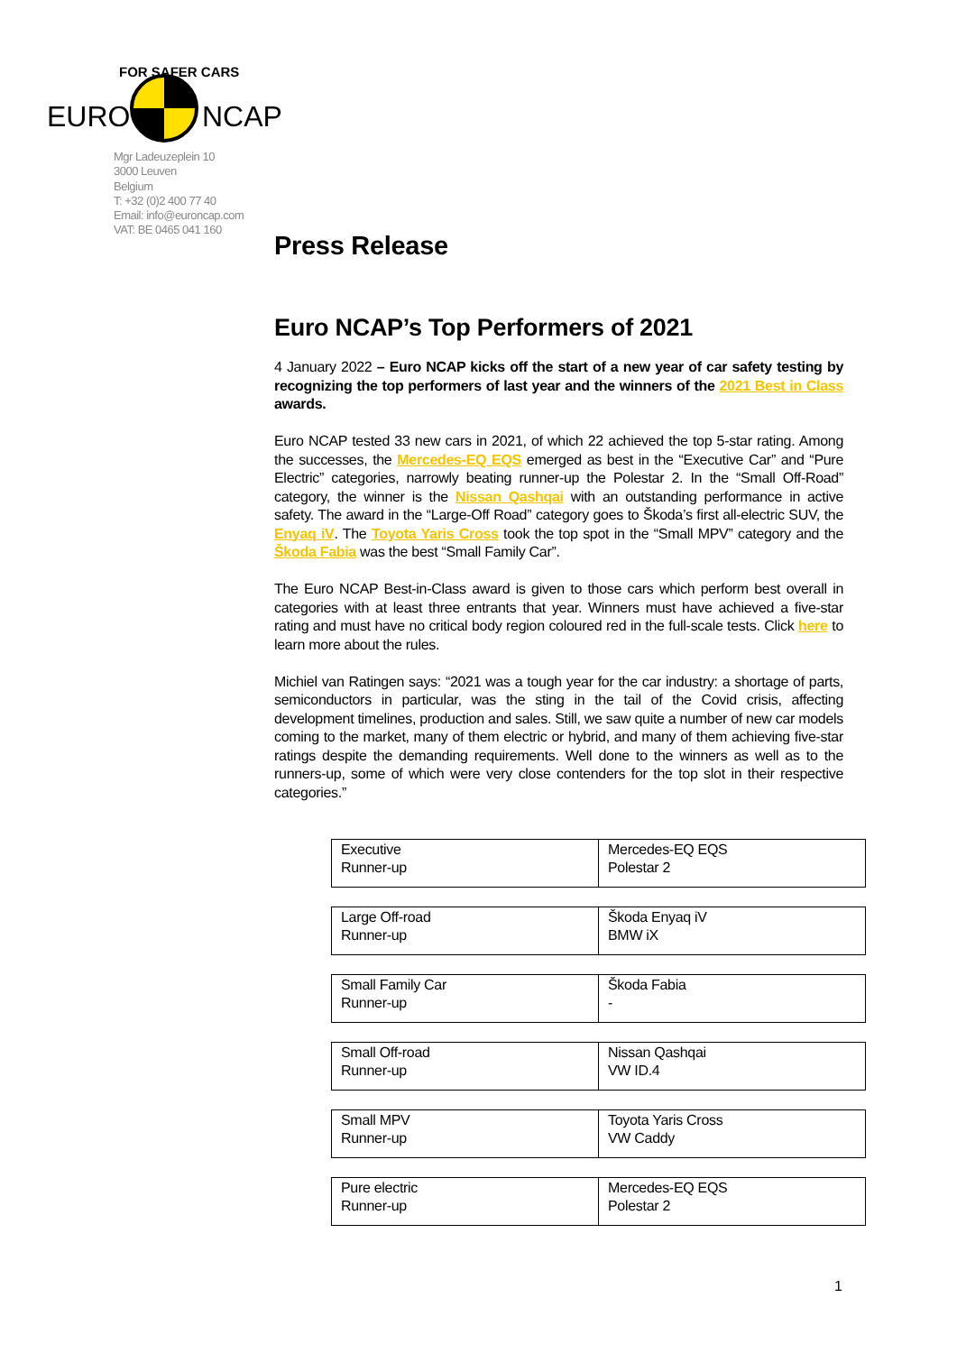EURO
NCAP
FOR SAFER CARS
Mgr Ladeuzeplein 10
3000 Leuven
Belgium
T: +32 (0)2 400 77 40
Email: info@euroncap.com
VAT: BE 0465 041 160
Press Release
Euro NCAP’s Top Performers of 2021
4 January 2022 – Euro NCAP kicks off the start of a new year of car safety testing by recognizing the top performers of last year and the winners of the 2021 Best in Class awards.
Euro NCAP tested 33 new cars in 2021, of which 22 achieved the top 5-star rating. Among the successes, the Mercedes-EQ EQS emerged as best in the “Executive Car” and “Pure Electric” categories, narrowly beating runner-up the Polestar 2. In the “Small Off-Road” category, the winner is the Nissan Qashqai with an outstanding performance in active safety. The award in the “Large-Off Road” category goes to Škoda’s first all-electric SUV, the Enyaq iV. The Toyota Yaris Cross took the top spot in the “Small MPV” category and the Škoda Fabia was the best “Small Family Car”.
The Euro NCAP Best-in-Class award is given to those cars which perform best overall in categories with at least three entrants that year. Winners must have achieved a five-star rating and must have no critical body region coloured red in the full-scale tests. Click here to learn more about the rules.
Michiel van Ratingen says: “2021 was a tough year for the car industry: a shortage of parts, semiconductors in particular, was the sting in the tail of the Covid crisis, affecting development timelines, production and sales. Still, we saw quite a number of new car models coming to the market, many of them electric or hybrid, and many of them achieving five-star ratings despite the demanding requirements. Well done to the winners as well as to the runners-up, some of which were very close contenders for the top slot in their respective categories.”
| Executive Runner-up | Mercedes-EQ EQS Polestar 2 |
| Large Off-road Runner-up | Škoda Enyaq iV BMW iX |
| Small Family Car Runner-up | Škoda Fabia - |
| Small Off-road Runner-up | Nissan Qashqai VW ID.4 |
| Small MPV Runner-up | Toyota Yaris Cross VW Caddy |
| Pure electric Runner-up | Mercedes-EQ EQS Polestar 2 |
1